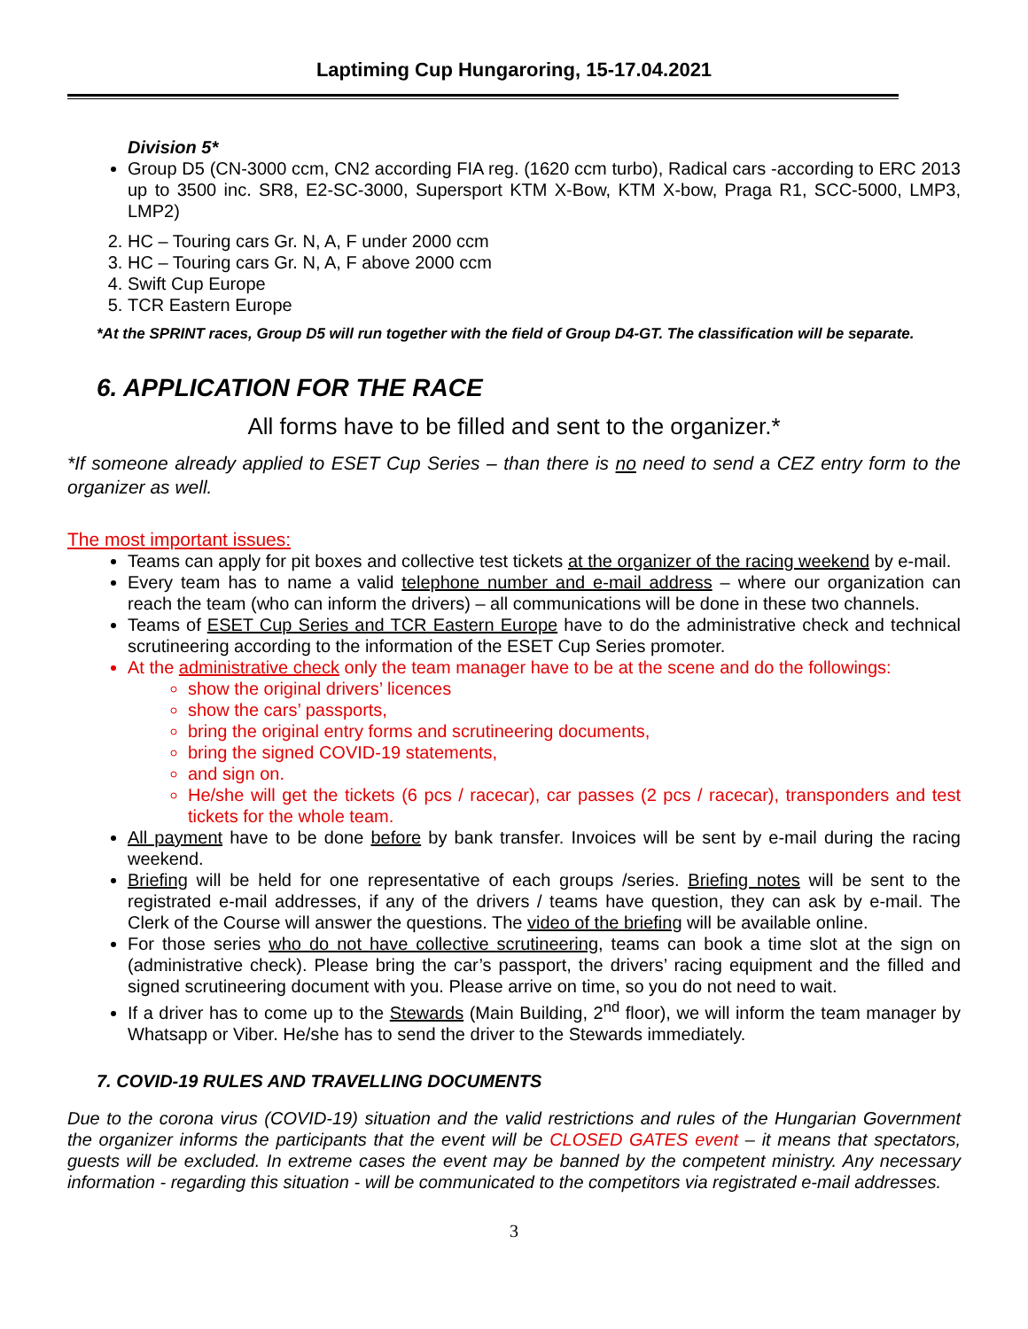Laptiming Cup Hungaroring, 15-17.04.2021
Division 5*
Group D5 (CN-3000 ccm, CN2 according FIA reg. (1620 ccm turbo), Radical cars -according to ERC 2013 up to 3500 inc. SR8, E2-SC-3000, Supersport KTM X-Bow, KTM X-bow, Praga R1, SCC-5000, LMP3, LMP2)
2. HC – Touring cars Gr. N, A, F under 2000 ccm
3. HC – Touring cars Gr. N, A, F above 2000 ccm
4. Swift Cup Europe
5. TCR Eastern Europe
*At the SPRINT races, Group D5 will run together with the field of Group D4-GT. The classification will be separate.
6. APPLICATION FOR THE RACE
All forms have to be filled and sent to the organizer.*
*If someone already applied to ESET Cup Series – than there is no need to send a CEZ entry form to the organizer as well.
The most important issues:
Teams can apply for pit boxes and collective test tickets at the organizer of the racing weekend by e-mail.
Every team has to name a valid telephone number and e-mail address – where our organization can reach the team (who can inform the drivers) – all communications will be done in these two channels.
Teams of ESET Cup Series and TCR Eastern Europe have to do the administrative check and technical scrutineering according to the information of the ESET Cup Series promoter.
At the administrative check only the team manager have to be at the scene and do the followings:
show the original drivers’ licences
show the cars’ passports,
bring the original entry forms and scrutineering documents,
bring the signed COVID-19 statements,
and sign on.
He/she will get the tickets (6 pcs / racecar), car passes (2 pcs / racecar), transponders and test tickets for the whole team.
All payment have to be done before by bank transfer. Invoices will be sent by e-mail during the racing weekend.
Briefing will be held for one representative of each groups /series. Briefing notes will be sent to the registrated e-mail addresses, if any of the drivers / teams have question, they can ask by e-mail. The Clerk of the Course will answer the questions. The video of the briefing will be available online.
For those series who do not have collective scrutineering, teams can book a time slot at the sign on (administrative check). Please bring the car’s passport, the drivers’ racing equipment and the filled and signed scrutineering document with you. Please arrive on time, so you do not need to wait.
If a driver has to come up to the Stewards (Main Building, 2<sup>nd</sup> floor), we will inform the team manager by Whatsapp or Viber. He/she has to send the driver to the Stewards immediately.
7. COVID-19 RULES AND TRAVELLING DOCUMENTS
Due to the corona virus (COVID-19) situation and the valid restrictions and rules of the Hungarian Government the organizer informs the participants that the event will be CLOSED GATES event – it means that spectators, guests will be excluded. In extreme cases the event may be banned by the competent ministry. Any necessary information - regarding this situation - will be communicated to the competitors via registrated e-mail addresses.
3